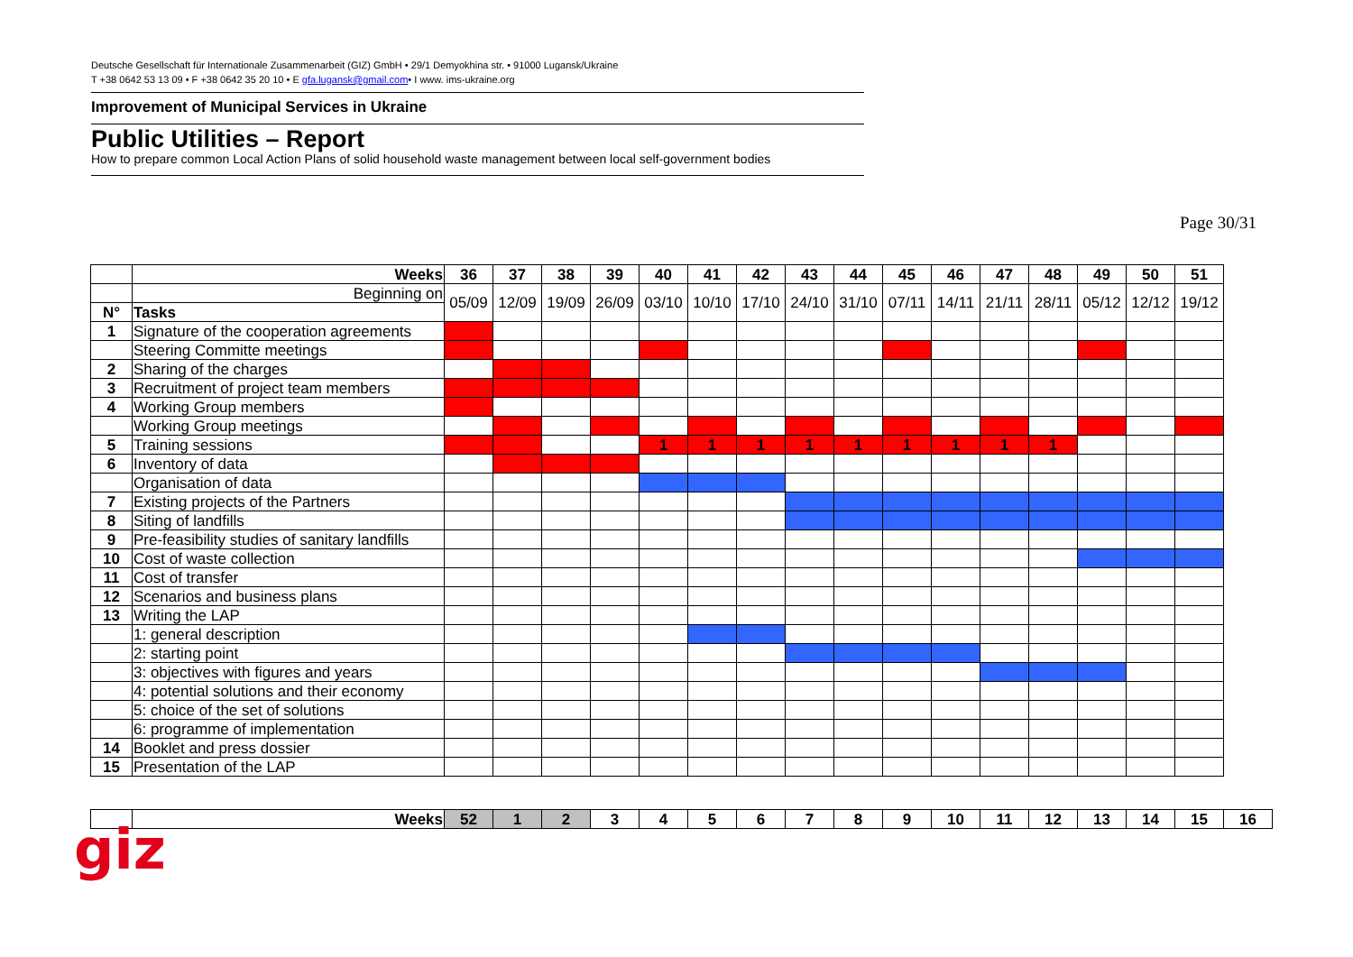Deutsche Gesellschaft für Internationale Zusammenarbeit (GIZ) GmbH • 29/1 Demyokhina str. • 91000 Lugansk/Ukraine
T +38 0642 53 13 09 • F +38 0642 35 20 10 • E gfa.lugansk@gmail.com• I www. ims-ukraine.org
Improvement of Municipal Services in Ukraine
Public Utilities – Report
How to prepare common Local Action Plans of solid household waste management between local self-government bodies
Page 30/31
| | Weeks | 36 | 37 | 38 | 39 | 40 | 41 | 42 | 43 | 44 | 45 | 46 | 47 | 48 | 49 | 50 | 51 |
| | Beginning on | 05/09 | 12/09 | 19/09 | 26/09 | 03/10 | 10/10 | 17/10 | 24/10 | 31/10 | 07/11 | 14/11 | 21/11 | 28/11 | 05/12 | 12/12 | 19/12 |
| N° | Tasks | | | | | | | | | | | | | | | | |
| 1 | Signature of the cooperation agreements | | | | | | | | | | | | | | | | |
| | Steering Committe meetings | | | | | | | | | | | | | | | | |
| 2 | Sharing of the charges | | | | | | | | | | | | | | | | |
| 3 | Recruitment of project team members | | | | | | | | | | | | | | | | |
| 4 | Working Group members | | | | | | | | | | | | | | | | |
| | Working Group meetings | | | | | | | | | | | | | | | | |
| 5 | Training sessions | | | | | 1 | 1 | 1 | 1 | 1 | 1 | 1 | 1 | 1 | | | |
| 6 | Inventory of data | | | | | | | | | | | | | | | | |
| | Organisation of data | | | | | | | | | | | | | | | | |
| 7 | Existing projects of the Partners | | | | | | | | | | | | | | | | |
| 8 | Siting of landfills | | | | | | | | | | | | | | | | |
| 9 | Pre-feasibility studies of sanitary landfills | | | | | | | | | | | | | | | | |
| 10 | Cost of waste collection | | | | | | | | | | | | | | | | |
| 11 | Cost of transfer | | | | | | | | | | | | | | | | |
| 12 | Scenarios and business plans | | | | | | | | | | | | | | | | |
| 13 | Writing the LAP | | | | | | | | | | | | | | | | |
| | 1: general description | | | | | | | | | | | | | | | | |
| | 2: starting point | | | | | | | | | | | | | | | | |
| | 3: objectives with figures and years | | | | | | | | | | | | | | | | |
| | 4: potential solutions and their economy | | | | | | | | | | | | | | | | |
| | 5: choice of the set of solutions | | | | | | | | | | | | | | | | |
| | 6: programme of implementation | | | | | | | | | | | | | | | | |
| 14 | Booklet and press dossier | | | | | | | | | | | | | | | | |
| 15 | Presentation of the LAP | | | | | | | | | | | | | | | | |
| | Weeks | 52 | 1 | 2 | 3 | 4 | 5 | 6 | 7 | 8 | 9 | 10 | 11 | 12 | 13 | 14 | 15 | 16 |
giz